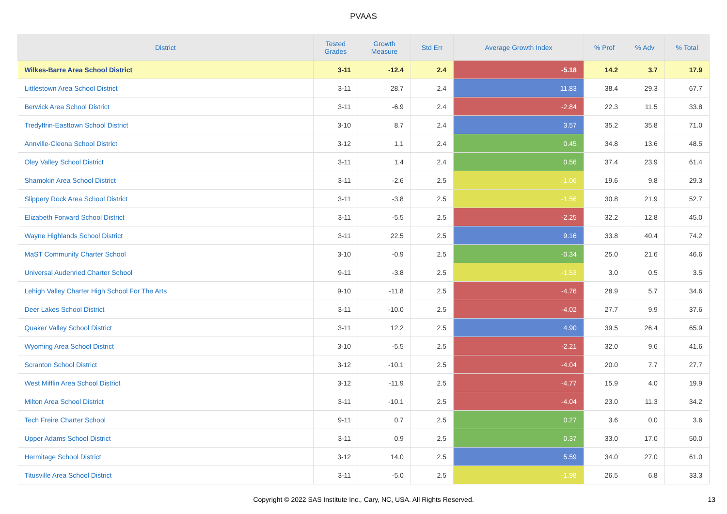PVAAS
| District | Tested Grades | Growth Measure | Std Err | Average Growth Index | % Prof | % Adv | % Total |
| --- | --- | --- | --- | --- | --- | --- | --- |
| Wilkes-Barre Area School District | 3-11 | -12.4 | 2.4 | -5.18 | 14.2 | 3.7 | 17.9 |
| Littlestown Area School District | 3-11 | 28.7 | 2.4 | 11.83 | 38.4 | 29.3 | 67.7 |
| Berwick Area School District | 3-11 | -6.9 | 2.4 | -2.84 | 22.3 | 11.5 | 33.8 |
| Tredyffrin-Easttown School District | 3-10 | 8.7 | 2.4 | 3.57 | 35.2 | 35.8 | 71.0 |
| Annville-Cleona School District | 3-12 | 1.1 | 2.4 | 0.45 | 34.8 | 13.6 | 48.5 |
| Oley Valley School District | 3-11 | 1.4 | 2.4 | 0.56 | 37.4 | 23.9 | 61.4 |
| Shamokin Area School District | 3-11 | -2.6 | 2.5 | -1.06 | 19.6 | 9.8 | 29.3 |
| Slippery Rock Area School District | 3-11 | -3.8 | 2.5 | -1.56 | 30.8 | 21.9 | 52.7 |
| Elizabeth Forward School District | 3-11 | -5.5 | 2.5 | -2.25 | 32.2 | 12.8 | 45.0 |
| Wayne Highlands School District | 3-11 | 22.5 | 2.5 | 9.16 | 33.8 | 40.4 | 74.2 |
| MaST Community Charter School | 3-10 | -0.9 | 2.5 | -0.34 | 25.0 | 21.6 | 46.6 |
| Universal Audenried Charter School | 9-11 | -3.8 | 2.5 | -1.53 | 3.0 | 0.5 | 3.5 |
| Lehigh Valley Charter High School For The Arts | 9-10 | -11.8 | 2.5 | -4.76 | 28.9 | 5.7 | 34.6 |
| Deer Lakes School District | 3-11 | -10.0 | 2.5 | -4.02 | 27.7 | 9.9 | 37.6 |
| Quaker Valley School District | 3-11 | 12.2 | 2.5 | 4.90 | 39.5 | 26.4 | 65.9 |
| Wyoming Area School District | 3-10 | -5.5 | 2.5 | -2.21 | 32.0 | 9.6 | 41.6 |
| Scranton School District | 3-12 | -10.1 | 2.5 | -4.04 | 20.0 | 7.7 | 27.7 |
| West Mifflin Area School District | 3-12 | -11.9 | 2.5 | -4.77 | 15.9 | 4.0 | 19.9 |
| Milton Area School District | 3-11 | -10.1 | 2.5 | -4.04 | 23.0 | 11.3 | 34.2 |
| Tech Freire Charter School | 9-11 | 0.7 | 2.5 | 0.27 | 3.6 | 0.0 | 3.6 |
| Upper Adams School District | 3-11 | 0.9 | 2.5 | 0.37 | 33.0 | 17.0 | 50.0 |
| Hermitage School District | 3-12 | 14.0 | 2.5 | 5.59 | 34.0 | 27.0 | 61.0 |
| Titusville Area School District | 3-11 | -5.0 | 2.5 | -1.98 | 26.5 | 6.8 | 33.3 |
Copyright © 2022 SAS Institute Inc., Cary, NC, USA. All Rights Reserved.
13